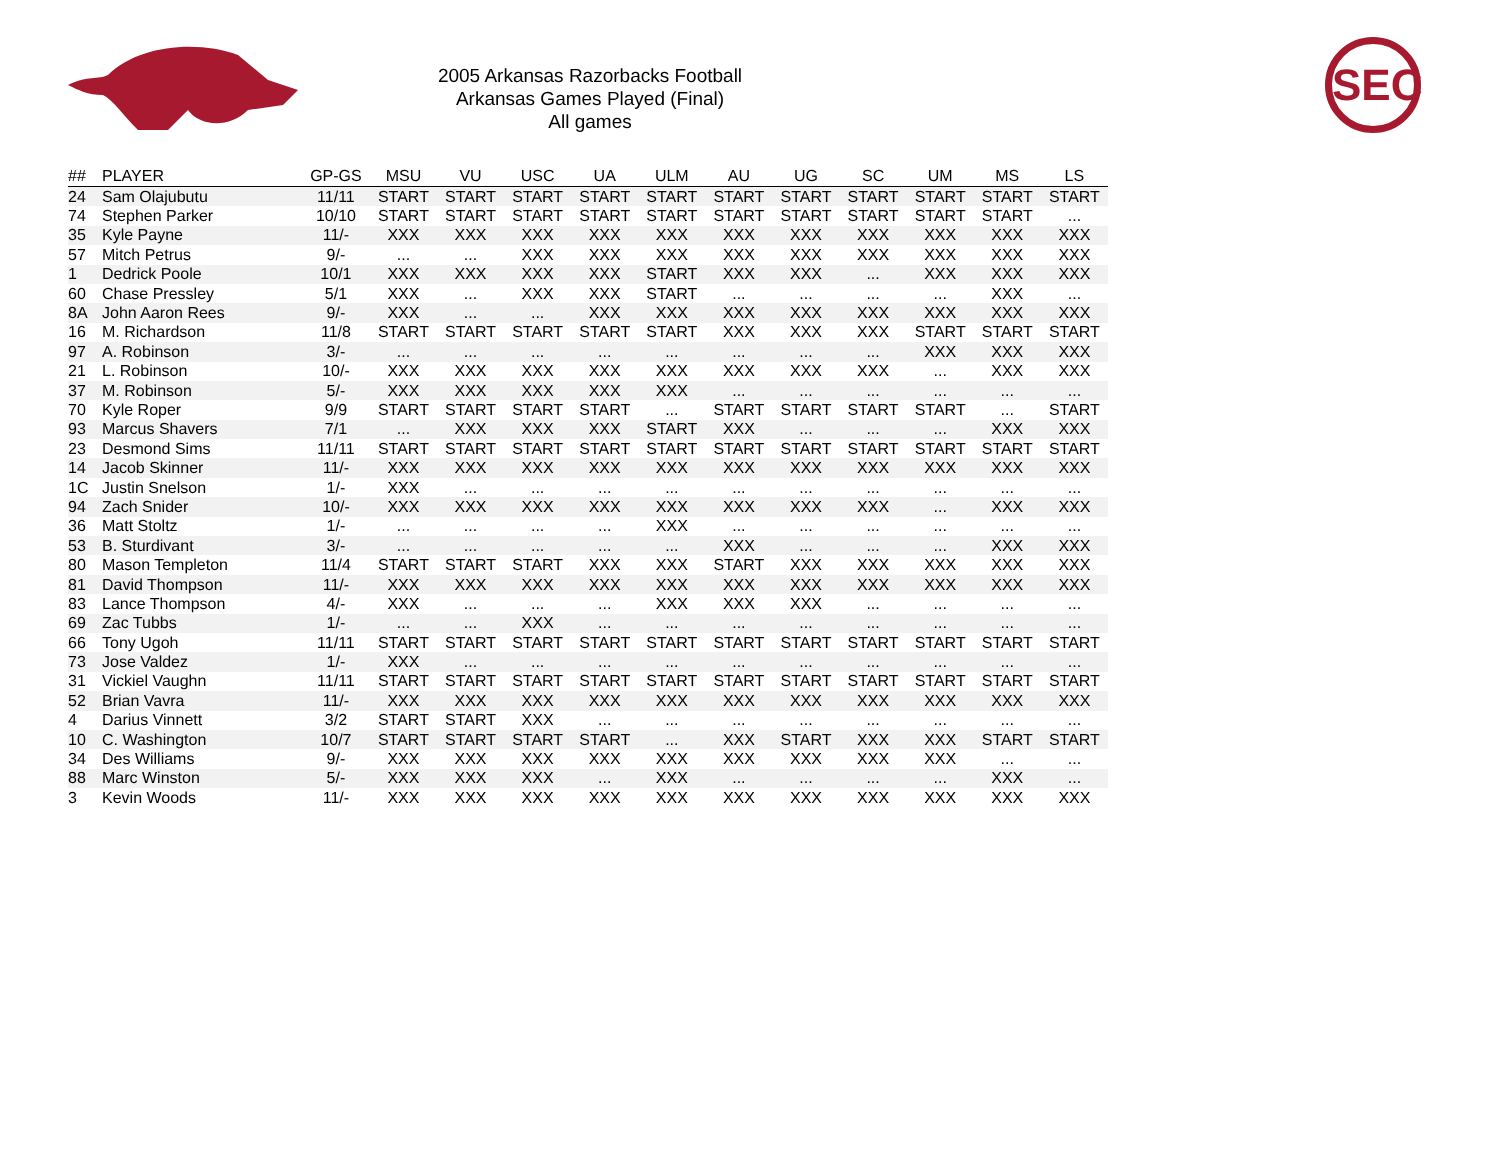2005 Arkansas Razorbacks Football
Arkansas Games Played (Final)
All games
SEC
| ## | PLAYER | GP-GS | MSU | VU | USC | UA | ULM | AU | UG | SC | UM | MS | LS |
| --- | --- | --- | --- | --- | --- | --- | --- | --- | --- | --- | --- | --- | --- |
| 24 | Sam Olajubutu | 11/11 | START | START | START | START | START | START | START | START | START | START | START |
| 74 | Stephen Parker | 10/10 | START | START | START | START | START | START | START | START | START | START | ... |
| 35 | Kyle Payne | 11/- | XXX | XXX | XXX | XXX | XXX | XXX | XXX | XXX | XXX | XXX | XXX |
| 57 | Mitch Petrus | 9/- | ... | ... | XXX | XXX | XXX | XXX | XXX | XXX | XXX | XXX | XXX |
| 1 | Dedrick Poole | 10/1 | XXX | XXX | XXX | XXX | START | XXX | XXX | ... | XXX | XXX | XXX |
| 60 | Chase Pressley | 5/1 | XXX | ... | XXX | XXX | START | ... | ... | ... | ... | XXX | ... |
| 8A | John Aaron Rees | 9/- | XXX | ... | ... | XXX | XXX | XXX | XXX | XXX | XXX | XXX | XXX |
| 16 | M. Richardson | 11/8 | START | START | START | START | START | XXX | XXX | XXX | START | START | START |
| 97 | A. Robinson | 3/- | ... | ... | ... | ... | ... | ... | ... | ... | XXX | XXX | XXX |
| 21 | L. Robinson | 10/- | XXX | XXX | XXX | XXX | XXX | XXX | XXX | XXX | ... | XXX | XXX |
| 37 | M. Robinson | 5/- | XXX | XXX | XXX | XXX | XXX | ... | ... | ... | ... | ... | ... |
| 70 | Kyle Roper | 9/9 | START | START | START | START | ... | START | START | START | START | ... | START |
| 93 | Marcus Shavers | 7/1 | ... | XXX | XXX | XXX | START | XXX | ... | ... | ... | XXX | XXX |
| 23 | Desmond Sims | 11/11 | START | START | START | START | START | START | START | START | START | START | START |
| 14 | Jacob Skinner | 11/- | XXX | XXX | XXX | XXX | XXX | XXX | XXX | XXX | XXX | XXX | XXX |
| 1C | Justin Snelson | 1/- | XXX | ... | ... | ... | ... | ... | ... | ... | ... | ... | ... |
| 94 | Zach Snider | 10/- | XXX | XXX | XXX | XXX | XXX | XXX | XXX | XXX | ... | XXX | XXX |
| 36 | Matt Stoltz | 1/- | ... | ... | ... | ... | XXX | ... | ... | ... | ... | ... | ... |
| 53 | B. Sturdivant | 3/- | ... | ... | ... | ... | ... | XXX | ... | ... | ... | XXX | XXX |
| 80 | Mason Templeton | 11/4 | START | START | START | XXX | XXX | START | XXX | XXX | XXX | XXX | XXX |
| 81 | David Thompson | 11/- | XXX | XXX | XXX | XXX | XXX | XXX | XXX | XXX | XXX | XXX | XXX |
| 83 | Lance Thompson | 4/- | XXX | ... | ... | ... | XXX | XXX | XXX | ... | ... | ... | ... |
| 69 | Zac Tubbs | 1/- | ... | ... | XXX | ... | ... | ... | ... | ... | ... | ... | ... |
| 66 | Tony Ugoh | 11/11 | START | START | START | START | START | START | START | START | START | START | START |
| 73 | Jose Valdez | 1/- | XXX | ... | ... | ... | ... | ... | ... | ... | ... | ... | ... |
| 31 | Vickiel Vaughn | 11/11 | START | START | START | START | START | START | START | START | START | START | START |
| 52 | Brian Vavra | 11/- | XXX | XXX | XXX | XXX | XXX | XXX | XXX | XXX | XXX | XXX | XXX |
| 4 | Darius Vinnett | 3/2 | START | START | XXX | ... | ... | ... | ... | ... | ... | ... | ... |
| 10 | C. Washington | 10/7 | START | START | START | START | ... | XXX | START | XXX | XXX | START | START |
| 34 | Des Williams | 9/- | XXX | XXX | XXX | XXX | XXX | XXX | XXX | XXX | XXX | ... | ... |
| 88 | Marc Winston | 5/- | XXX | XXX | XXX | ... | XXX | ... | ... | ... | ... | XXX | ... |
| 3 | Kevin Woods | 11/- | XXX | XXX | XXX | XXX | XXX | XXX | XXX | XXX | XXX | XXX | XXX |